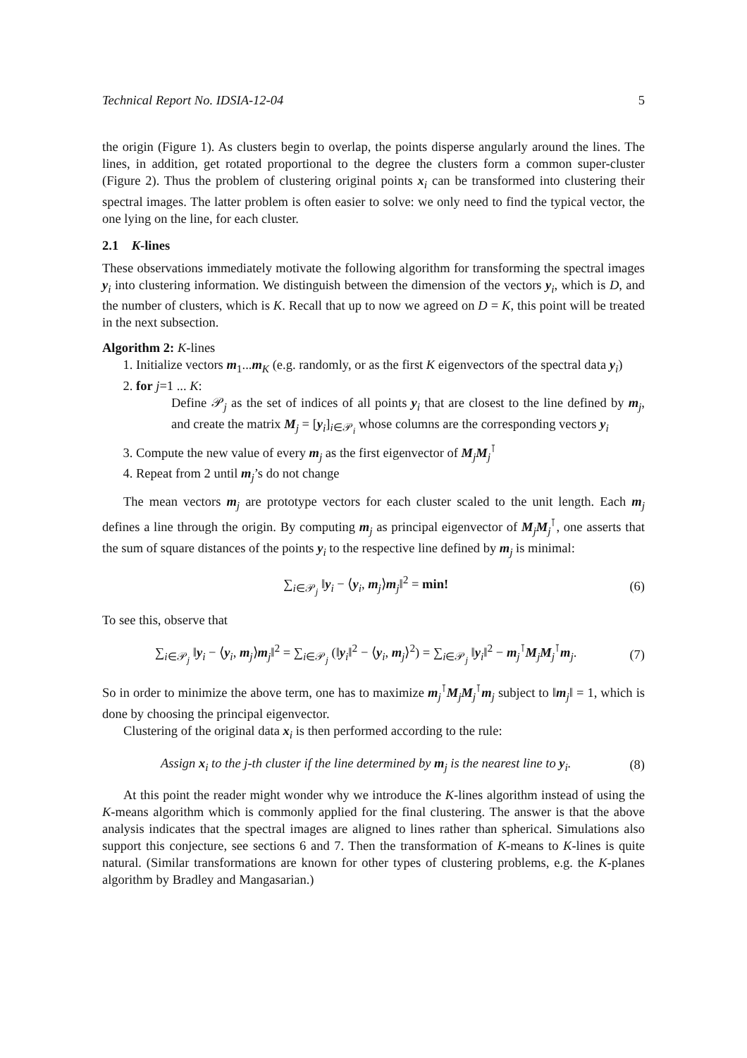Technical Report No. IDSIA-12-04 5
the origin (Figure 1). As clusters begin to overlap, the points disperse angularly around the lines. The lines, in addition, get rotated proportional to the degree the clusters form a common super-cluster (Figure 2). Thus the problem of clustering original points x<sub>i</sub> can be transformed into clustering their spectral images. The latter problem is often easier to solve: we only need to find the typical vector, the one lying on the line, for each cluster.
2.1 K-lines
These observations immediately motivate the following algorithm for transforming the spectral images y<sub>i</sub> into clustering information. We distinguish between the dimension of the vectors y<sub>i</sub>, which is D, and the number of clusters, which is K. Recall that up to now we agreed on D = K, this point will be treated in the next subsection.
Algorithm 2: K-lines
1. Initialize vectors m<sub>1</sub>...m<sub>K</sub> (e.g. randomly, or as the first K eigenvectors of the spectral data y<sub>i</sub>)
2. for j=1 ... K:
Define 𝒫<sub>j</sub> as the set of indices of all points y<sub>i</sub> that are closest to the line defined by m<sub>j</sub>, and create the matrix M<sub>j</sub> = [y<sub>i</sub>]<sub>i∈𝒫<sub>i</sub></sub> whose columns are the corresponding vectors y<sub>i</sub>
3. Compute the new value of every m<sub>j</sub> as the first eigenvector of M<sub>j</sub>M<sub>j</sub><sup>⊺</sup>
4. Repeat from 2 until m<sub>j</sub>’s do not change
The mean vectors m<sub>j</sub> are prototype vectors for each cluster scaled to the unit length. Each m<sub>j</sub> defines a line through the origin. By computing m<sub>j</sub> as principal eigenvector of M<sub>j</sub>M<sub>j</sub><sup>⊺</sup>, one asserts that the sum of square distances of the points y<sub>i</sub> to the respective line defined by m<sub>j</sub> is minimal:
∑<sub>i∈𝒫<sub>j</sub></sub> ‖y<sub>i</sub> − ⟨y<sub>i</sub>, m<sub>j</sub>⟩m<sub>j</sub>‖<sup>2</sup> = min! (6)
To see this, observe that
∑<sub>i∈𝒫<sub>j</sub></sub> ‖y<sub>i</sub> − ⟨y<sub>i</sub>, m<sub>j</sub>⟩m<sub>j</sub>‖<sup>2</sup> = ∑<sub>i∈𝒫<sub>j</sub></sub> (‖y<sub>i</sub>‖<sup>2</sup> − ⟨y<sub>i</sub>, m<sub>j</sub>⟩<sup>2</sup>) = ∑<sub>i∈𝒫<sub>j</sub></sub> ‖y<sub>i</sub>‖<sup>2</sup> − m<sub>j</sub><sup>⊺</sup>M<sub>j</sub>M<sub>j</sub><sup>⊺</sup>m<sub>j</sub>. (7)
So in order to minimize the above term, one has to maximize m<sub>j</sub><sup>⊺</sup>M<sub>j</sub>M<sub>j</sub><sup>⊺</sup>m<sub>j</sub> subject to ‖m<sub>j</sub>‖ = 1, which is done by choosing the principal eigenvector.
Clustering of the original data x<sub>i</sub> is then performed according to the rule:
Assign x<sub>i</sub> to the j-th cluster if the line determined by m<sub>j</sub> is the nearest line to y<sub>i</sub>. (8)
At this point the reader might wonder why we introduce the K-lines algorithm instead of using the K-means algorithm which is commonly applied for the final clustering. The answer is that the above analysis indicates that the spectral images are aligned to lines rather than spherical. Simulations also support this conjecture, see sections 6 and 7. Then the transformation of K-means to K-lines is quite natural. (Similar transformations are known for other types of clustering problems, e.g. the K-planes algorithm by Bradley and Mangasarian.)